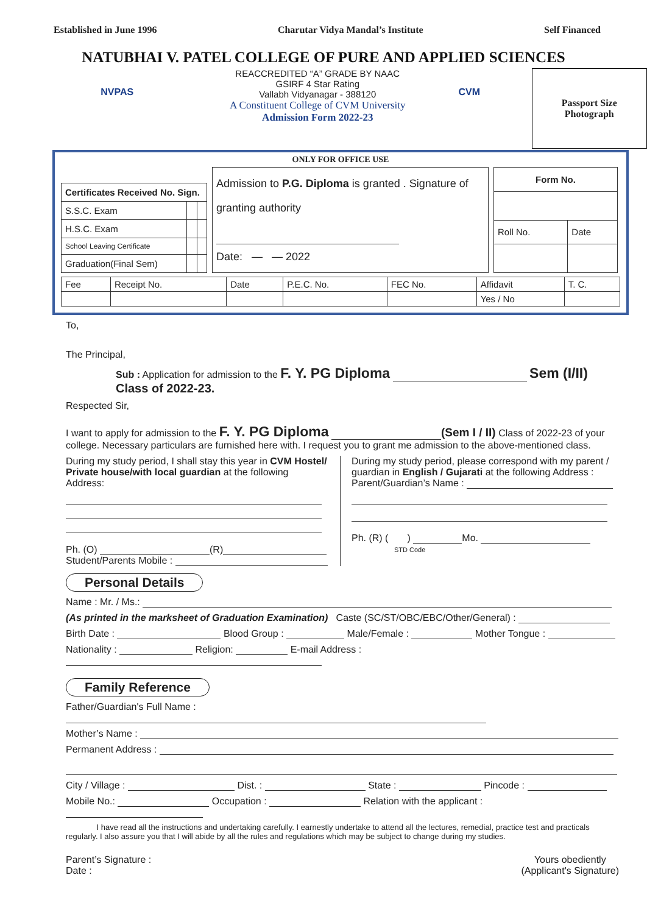Established in June 1996 Charutar Vidya Mandal’s Institute Self Financed
NATUBHAI V. PATEL COLLEGE OF PURE AND APPLIED SCIENCES
NVPAS
REACCREDITED “A” GRADE BY NAAC
GSIRF 4 Star Rating
Vallabh Vidyanagar - 388120
A Constituent College of CVM University
Admission Form 2022-23
CVM
Passport Size
Photograph
ONLY FOR OFFICE USE
| Certificates Received No. Sign. | | |
| --- | --- | --- |
| S.S.C. Exam | | |
| H.S.C. Exam | | |
| School Leaving Certificate | | |
| Graduation(Final Sem) | | |
Admission to P.G. Diploma is granted . Signature of
granting authority
Date: — — 2022
| Form No. | |
| --- | --- |
| Roll No. | Date |
| Fee | Receipt No. | Date | P.E.C. No. | FEC No. | Affidavit | T. C. |
| | | | | | Yes / No | |
To,
The Principal,
Sub : Application for admission to the F. Y. PG Diploma Sem (I/II)
Class of 2022-23.
Respected Sir,
I want to apply for admission to the F. Y. PG Diploma (Sem I / II) Class of 2022-23 of your college. Necessary particulars are furnished here with. I request you to grant me admission to the above-mentioned class.
During my study period, I shall stay this year in CVM Hostel/ Private house/with local guardian at the following Address:
Ph. (O) (R)
Student/Parents Mobile :
During my study period, please correspond with my parent / guardian in English / Gujarati at the following Address :
Parent/Guardian’s Name :
Ph. (R) ( ) Mo.
STD Code
Personal Details
Name : Mr. / Ms.:
(As printed in the marksheet of Graduation Examination) Caste (SC/ST/OBC/EBC/Other/General) :
Birth Date : Blood Group : Male/Female : Mother Tongue :
Nationality : Religion: E-mail Address :
Family Reference
Father/Guardian's Full Name :
Mother’s Name :
Permanent Address :
City / Village : Dist. : State : Pincode :
Mobile No.: Occupation : Relation with the applicant :
I have read all the instructions and undertaking carefully. I earnestly undertake to attend all the lectures, remedial, practice test and practicals regularly. I also assure you that I will abide by all the rules and regulations which may be subject to change during my studies.
Parent’s Signature :
Date :
Yours obediently
(Applicant's Signature)